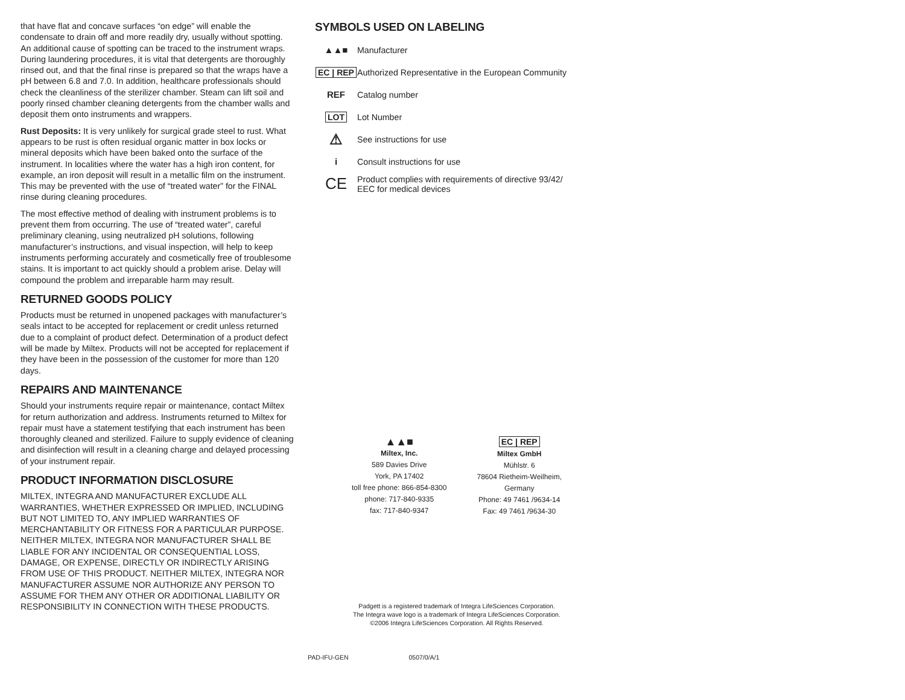that have flat and concave surfaces “on edge” will enable the condensate to drain off and more readily dry, usually without spotting. An additional cause of spotting can be traced to the instrument wraps. During laundering procedures, it is vital that detergents are thoroughly rinsed out, and that the final rinse is prepared so that the wraps have a pH between 6.8 and 7.0. In addition, healthcare professionals should check the cleanliness of the sterilizer chamber. Steam can lift soil and poorly rinsed chamber cleaning detergents from the chamber walls and deposit them onto instruments and wrappers.
Rust Deposits: It is very unlikely for surgical grade steel to rust. What appears to be rust is often residual organic matter in box locks or mineral deposits which have been baked onto the surface of the instrument. In localities where the water has a high iron content, for example, an iron deposit will result in a metallic film on the instrument. This may be prevented with the use of “treated water” for the FINAL rinse during cleaning procedures.
The most effective method of dealing with instrument problems is to prevent them from occurring. The use of “treated water”, careful preliminary cleaning, using neutralized pH solutions, following manufacturer’s instructions, and visual inspection, will help to keep instruments performing accurately and cosmetically free of troublesome stains. It is important to act quickly should a problem arise. Delay will compound the problem and irreparable harm may result.
RETURNED GOODS POLICY
Products must be returned in unopened packages with manufacturer’s seals intact to be accepted for replacement or credit unless returned due to a complaint of product defect. Determination of a product defect will be made by Miltex. Products will not be accepted for replacement if they have been in the possession of the customer for more than 120 days.
REPAIRS AND MAINTENANCE
Should your instruments require repair or maintenance, contact Miltex for return authorization and address. Instruments returned to Miltex for repair must have a statement testifying that each instrument has been thoroughly cleaned and sterilized. Failure to supply evidence of cleaning and disinfection will result in a cleaning charge and delayed processing of your instrument repair.
PRODUCT INFORMATION DISCLOSURE
MILTEX, INTEGRA AND MANUFACTURER EXCLUDE ALL WARRANTIES, WHETHER EXPRESSED OR IMPLIED, INCLUDING BUT NOT LIMITED TO, ANY IMPLIED WARRANTIES OF MERCHANTABILITY OR FITNESS FOR A PARTICULAR PURPOSE. NEITHER MILTEX, INTEGRA NOR MANUFACTURER SHALL BE LIABLE FOR ANY INCIDENTAL OR CONSEQUENTIAL LOSS, DAMAGE, OR EXPENSE, DIRECTLY OR INDIRECTLY ARISING FROM USE OF THIS PRODUCT. NEITHER MILTEX, INTEGRA NOR MANUFACTURER ASSUME NOR AUTHORIZE ANY PERSON TO ASSUME FOR THEM ANY OTHER OR ADDITIONAL LIABILITY OR RESPONSIBILITY IN CONNECTION WITH THESE PRODUCTS.
SYMBOLS USED ON LABELING
▲▲■ Manufacturer
EC | REP
Authorized Representative in the European Community
REF Catalog number
LOT Lot Number
⚠
See instructions for use
i Consult instructions for use
CE
Product complies with requirements of directive 93/42/
EEC for medical devices
▲▲■
Miltex, Inc.
589 Davies Drive
York, PA 17402
toll free phone: 866-854-8300
phone: 717-840-9335
fax: 717-840-9347
EC | REP
Miltex GmbH
Mühlstr. 6
78604 Rietheim-Weilheim,
Germany
Phone: 49 7461 /9634-14
Fax: 49 7461 /9634-30
Padgett is a registered trademark of Integra LifeSciences Corporation.
The Integra wave logo is a trademark of Integra LifeSciences Corporation.
©2006 Integra LifeSciences Corporation. All Rights Reserved.
PAD-IFU-GEN 0507/0/A/1